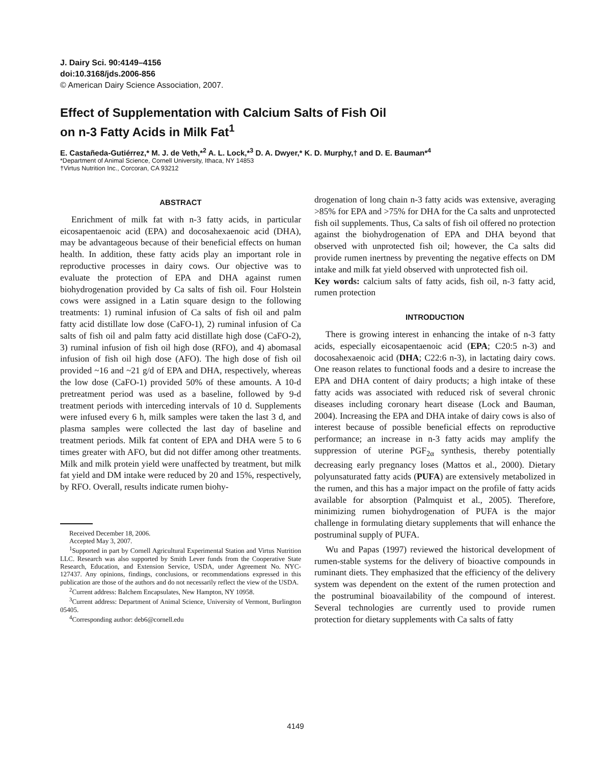J. Dairy Sci. 90:4149–4156
doi:10.3168/jds.2006-856
© American Dairy Science Association, 2007.
Effect of Supplementation with Calcium Salts of Fish Oil
on n-3 Fatty Acids in Milk Fat<sup>1</sup>
E. Castañeda-Gutiérrez,* M. J. de Veth,*<sup>2</sup> A. L. Lock,*<sup>3</sup> D. A. Dwyer,* K. D. Murphy,† and D. E. Bauman*<sup>4</sup>
*Department of Animal Science, Cornell University, Ithaca, NY 14853
†Virtus Nutrition Inc., Corcoran, CA 93212
ABSTRACT
Enrichment of milk fat with n-3 fatty acids, in particular eicosapentaenoic acid (EPA) and docosahexaenoic acid (DHA), may be advantageous because of their beneficial effects on human health. In addition, these fatty acids play an important role in reproductive processes in dairy cows. Our objective was to evaluate the protection of EPA and DHA against rumen biohydrogenation provided by Ca salts of fish oil. Four Holstein cows were assigned in a Latin square design to the following treatments: 1) ruminal infusion of Ca salts of fish oil and palm fatty acid distillate low dose (CaFO-1), 2) ruminal infusion of Ca salts of fish oil and palm fatty acid distillate high dose (CaFO-2), 3) ruminal infusion of fish oil high dose (RFO), and 4) abomasal infusion of fish oil high dose (AFO). The high dose of fish oil provided ~16 and ~21 g/d of EPA and DHA, respectively, whereas the low dose (CaFO-1) provided 50% of these amounts. A 10-d pretreatment period was used as a baseline, followed by 9-d treatment periods with interceding intervals of 10 d. Supplements were infused every 6 h, milk samples were taken the last 3 d, and plasma samples were collected the last day of baseline and treatment periods. Milk fat content of EPA and DHA were 5 to 6 times greater with AFO, but did not differ among other treatments. Milk and milk protein yield were unaffected by treatment, but milk fat yield and DM intake were reduced by 20 and 15%, respectively, by RFO. Overall, results indicate rumen biohy-
Received December 18, 2006.
Accepted May 3, 2007.
<sup>1</sup> Supported in part by Cornell Agricultural Experimental Station and Virtus Nutrition LLC. Research was also supported by Smith Lever funds from the Cooperative State Research, Education, and Extension Service, USDA, under Agreement No. NYC-127437. Any opinions, findings, conclusions, or recommendations expressed in this publication are those of the authors and do not necessarily reflect the view of the USDA.
<sup>2</sup> Current address: Balchem Encapsulates, New Hampton, NY 10958.
<sup>3</sup> Current address: Department of Animal Science, University of Vermont, Burlington 05405.
<sup>4</sup> Corresponding author: deb6@cornell.edu
drogenation of long chain n-3 fatty acids was extensive, averaging >85% for EPA and >75% for DHA for the Ca salts and unprotected fish oil supplements. Thus, Ca salts of fish oil offered no protection against the biohydrogenation of EPA and DHA beyond that observed with unprotected fish oil; however, the Ca salts did provide rumen inertness by preventing the negative effects on DM intake and milk fat yield observed with unprotected fish oil.
Key words: calcium salts of fatty acids, fish oil, n-3 fatty acid, rumen protection
INTRODUCTION
There is growing interest in enhancing the intake of n-3 fatty acids, especially eicosapentaenoic acid (EPA; C20:5 n-3) and docosahexaenoic acid (DHA; C22:6 n-3), in lactating dairy cows. One reason relates to functional foods and a desire to increase the EPA and DHA content of dairy products; a high intake of these fatty acids was associated with reduced risk of several chronic diseases including coronary heart disease (Lock and Bauman, 2004). Increasing the EPA and DHA intake of dairy cows is also of interest because of possible beneficial effects on reproductive performance; an increase in n-3 fatty acids may amplify the suppression of uterine PGF<sub>2α</sub> synthesis, thereby potentially decreasing early pregnancy loses (Mattos et al., 2000). Dietary polyunsaturated fatty acids (PUFA) are extensively metabolized in the rumen, and this has a major impact on the profile of fatty acids available for absorption (Palmquist et al., 2005). Therefore, minimizing rumen biohydrogenation of PUFA is the major challenge in formulating dietary supplements that will enhance the postruminal supply of PUFA.
Wu and Papas (1997) reviewed the historical development of rumen-stable systems for the delivery of bioactive compounds in ruminant diets. They emphasized that the efficiency of the delivery system was dependent on the extent of the rumen protection and the postruminal bioavailability of the compound of interest. Several technologies are currently used to provide rumen protection for dietary supplements with Ca salts of fatty
4149